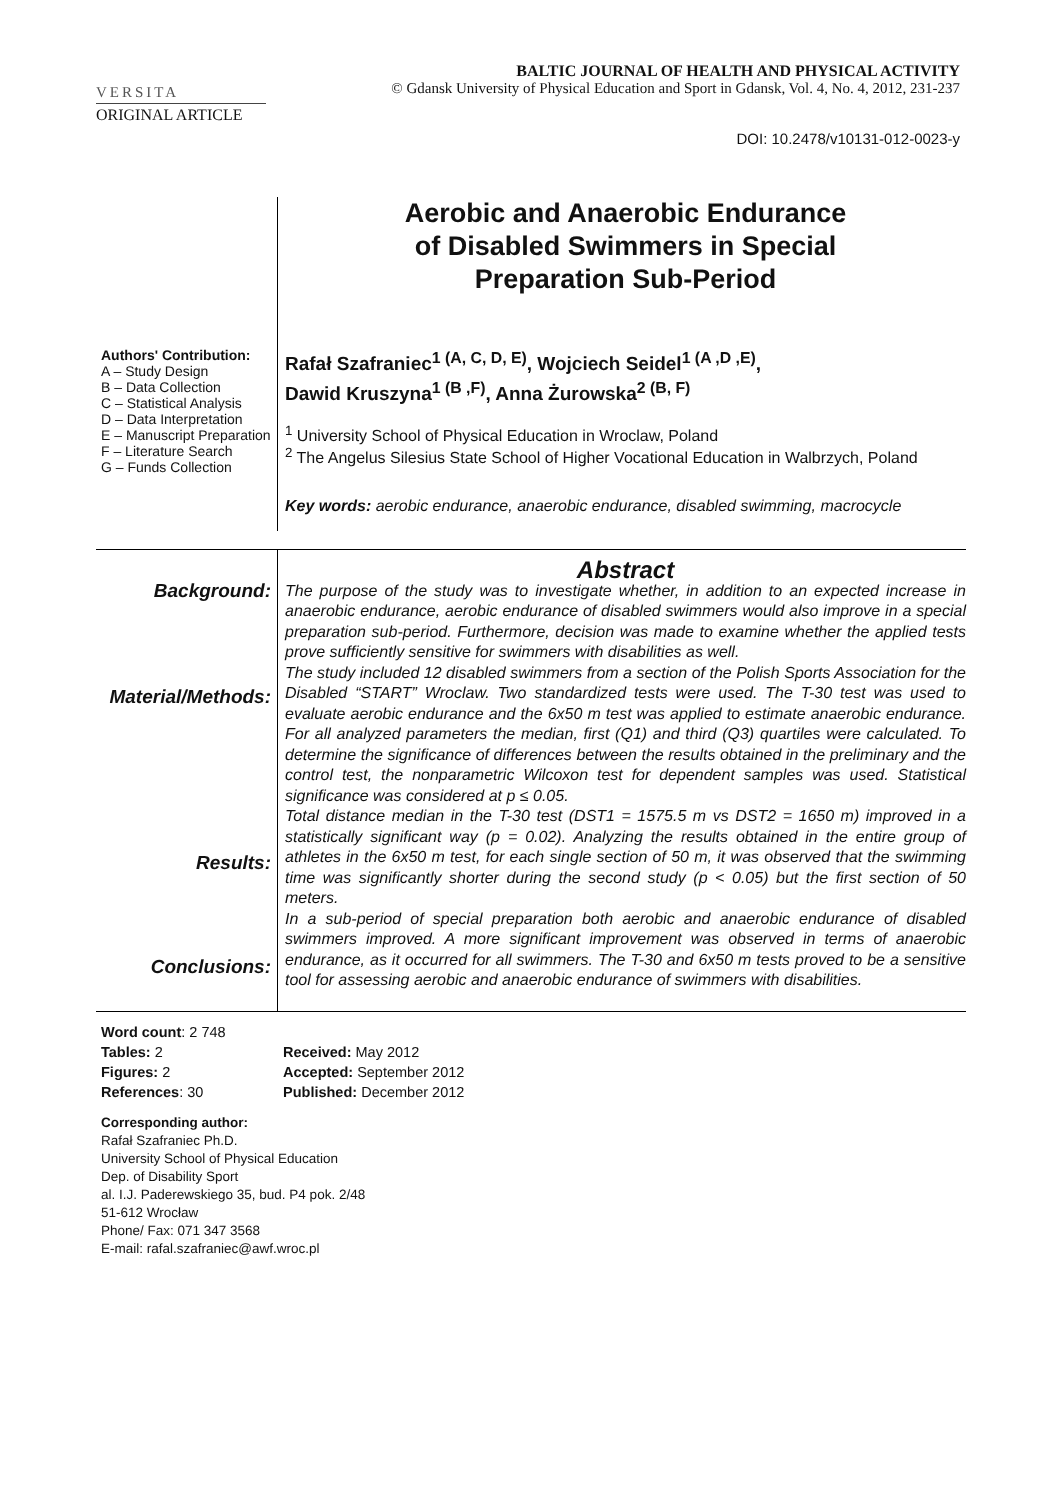VERSITA
BALTIC JOURNAL OF HEALTH AND PHYSICAL ACTIVITY
© Gdansk University of Physical Education and Sport in Gdansk, Vol. 4, No. 4, 2012, 231-237
ORIGINAL ARTICLE
DOI: 10.2478/v10131-012-0023-y
Authors' Contribution:
A – Study Design
B – Data Collection
C – Statistical Analysis
D – Data Interpretation
E – Manuscript Preparation
F – Literature Search
G – Funds Collection
Aerobic and Anaerobic Endurance
of Disabled Swimmers in Special
Preparation Sub-Period
Rafał Szafraniec<sup>1 (A, C, D, E)</sup>, Wojciech Seidel<sup>1 (A ,D ,E)</sup>,
Dawid Kruszyna<sup>1 (B ,F)</sup>, Anna Żurowska<sup>2 (B, F)</sup>
<sup>1</sup> University School of Physical Education in Wroclaw, Poland
<sup>2</sup> The Angelus Silesius State School of Higher Vocational Education in Walbrzych, Poland
Key words: aerobic endurance, anaerobic endurance, disabled swimming, macrocycle
Background:
Material/Methods:
Results:
Conclusions:
Abstract
The purpose of the study was to investigate whether, in addition to an expected increase in anaerobic endurance, aerobic endurance of disabled swimmers would also improve in a special preparation sub-period. Furthermore, decision was made to examine whether the applied tests prove sufficiently sensitive for swimmers with disabilities as well.
The study included 12 disabled swimmers from a section of the Polish Sports Association for the Disabled “START” Wroclaw. Two standardized tests were used. The T-30 test was used to evaluate aerobic endurance and the 6x50 m test was applied to estimate anaerobic endurance. For all analyzed parameters the median, first (Q1) and third (Q3) quartiles were calculated. To determine the significance of differences between the results obtained in the preliminary and the control test, the nonparametric Wilcoxon test for dependent samples was used. Statistical significance was considered at p ≤ 0.05.
Total distance median in the T-30 test (DST1 = 1575.5 m vs DST2 = 1650 m) improved in a statistically significant way (p = 0.02). Analyzing the results obtained in the entire group of athletes in the 6x50 m test, for each single section of 50 m, it was observed that the swimming time was significantly shorter during the second study (p < 0.05) but the first section of 50 meters.
In a sub-period of special preparation both aerobic and anaerobic endurance of disabled swimmers improved. A more significant improvement was observed in terms of anaerobic endurance, as it occurred for all swimmers. The T-30 and 6x50 m tests proved to be a sensitive tool for assessing aerobic and anaerobic endurance of swimmers with disabilities.
Word count: 2 748
Tables: 2
Figures: 2
References: 30
Received: May 2012
Accepted: September 2012
Published: December 2012
Corresponding author:
Rafał Szafraniec Ph.D.
University School of Physical Education
Dep. of Disability Sport
al. I.J. Paderewskiego 35, bud. P4 pok. 2/48
51-612 Wrocław
Phone/ Fax: 071 347 3568
E-mail: rafal.szafraniec@awf.wroc.pl